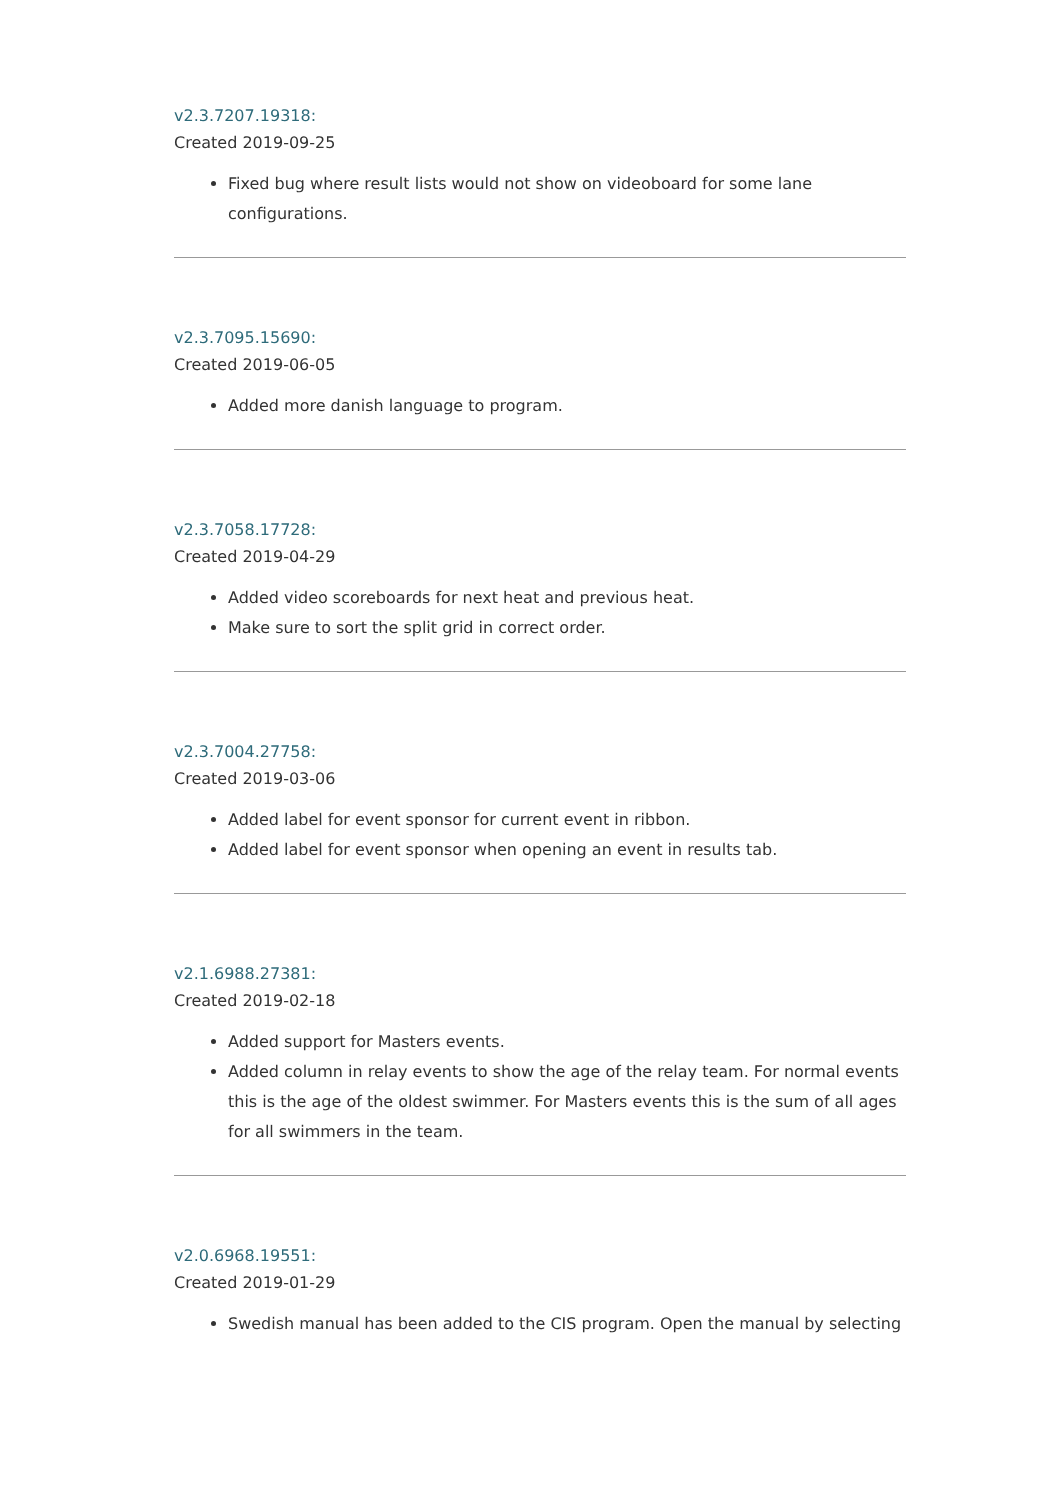v2.3.7207.19318:
Created 2019-09-25
Fixed bug where result lists would not show on videoboard for some lane configurations.
v2.3.7095.15690:
Created 2019-06-05
Added more danish language to program.
v2.3.7058.17728:
Created 2019-04-29
Added video scoreboards for next heat and previous heat.
Make sure to sort the split grid in correct order.
v2.3.7004.27758:
Created 2019-03-06
Added label for event sponsor for current event in ribbon.
Added label for event sponsor when opening an event in results tab.
v2.1.6988.27381:
Created 2019-02-18
Added support for Masters events.
Added column in relay events to show the age of the relay team. For normal events this is the age of the oldest swimmer. For Masters events this is the sum of all ages for all swimmers in the team.
v2.0.6968.19551:
Created 2019-01-29
Swedish manual has been added to the CIS program. Open the manual by selecting